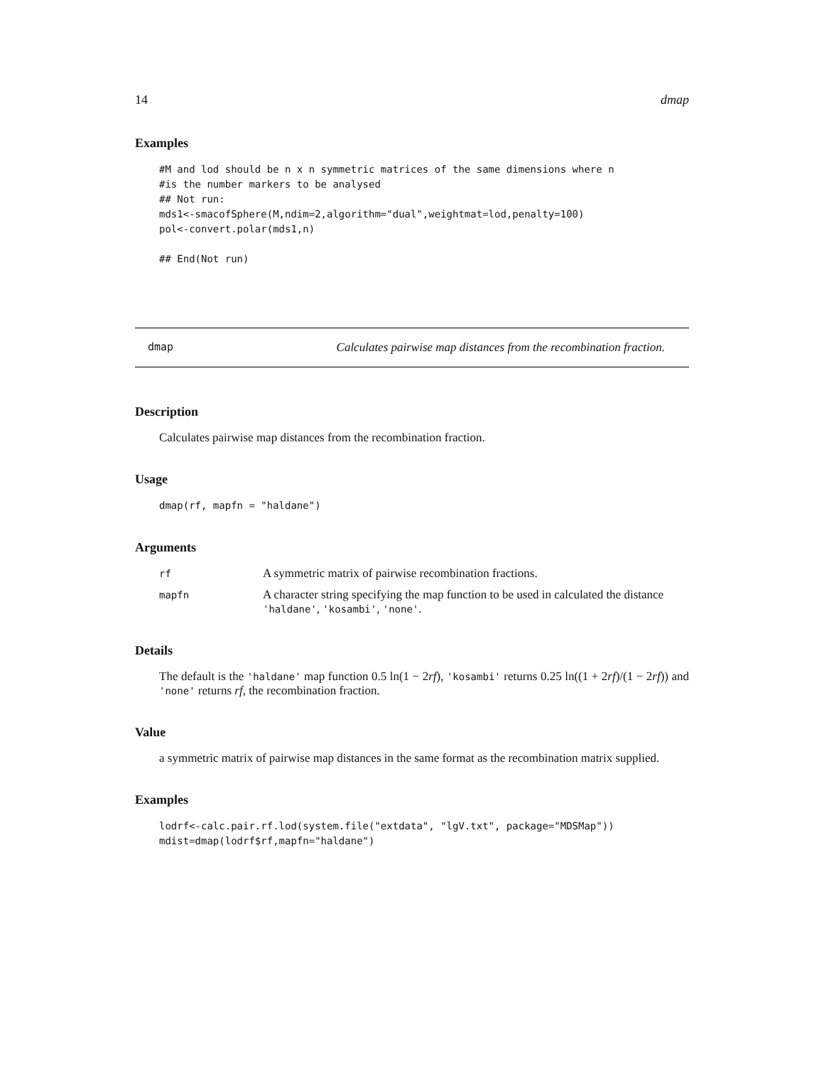14 dmap
Examples
#M and lod should be n x n symmetric matrices of the same dimensions where n
#is the number markers to be analysed
## Not run:
mds1<-smacofSphere(M,ndim=2,algorithm="dual",weightmat=lod,penalty=100)
pol<-convert.polar(mds1,n)

## End(Not run)
dmap Calculates pairwise map distances from the recombination fraction.
Description
Calculates pairwise map distances from the recombination fraction.
Usage
dmap(rf, mapfn = "haldane")
Arguments
| rf | A symmetric matrix of pairwise recombination fractions. |
| mapfn | A character string specifying the map function to be used in calculated the distance 'haldane' , 'kosambi' , 'none' . |
Details
The default is the 'haldane' map function 0.5 ln(1 − 2rf), 'kosambi' returns 0.25 ln((1 + 2rf)/(1 − 2rf)) and 'none' returns rf, the recombination fraction.
Value
a symmetric matrix of pairwise map distances in the same format as the recombination matrix supplied.
Examples
lodrf<-calc.pair.rf.lod(system.file("extdata", "lgV.txt", package="MDSMap"))
mdist=dmap(lodrf$rf,mapfn="haldane")